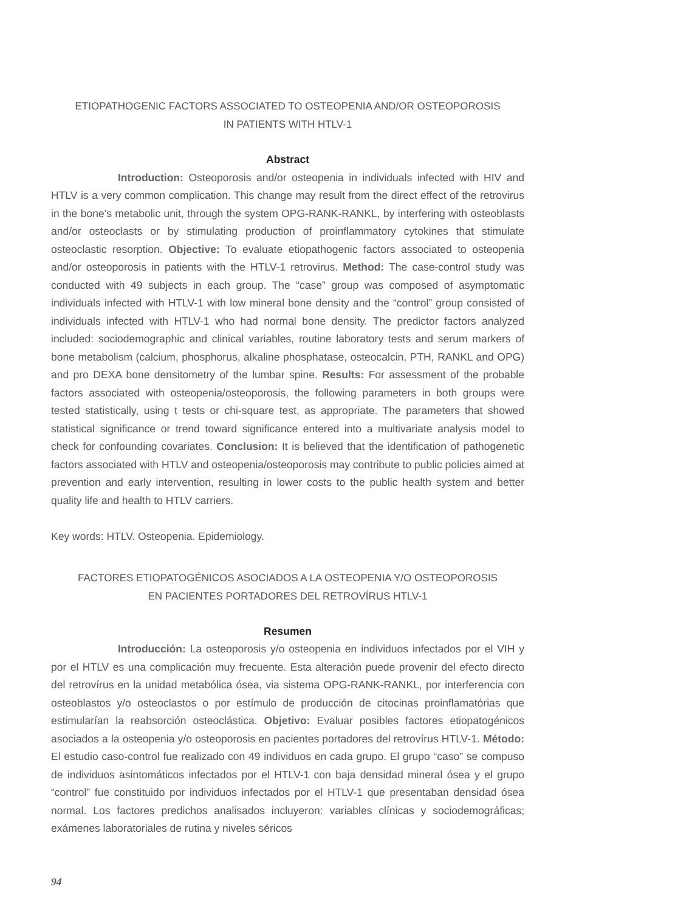ETIOPATHOGENIC FACTORS ASSOCIATED TO OSTEOPENIA AND/OR OSTEOPOROSIS
IN PATIENTS WITH HTLV-1
Abstract
Introduction: Osteoporosis and/or osteopenia in individuals infected with HIV and HTLV is a very common complication. This change may result from the direct effect of the retrovirus in the bone’s metabolic unit, through the system OPG-RANK-RANKL, by interfering with osteoblasts and/or osteoclasts or by stimulating production of proinflammatory cytokines that stimulate osteoclastic resorption. Objective: To evaluate etiopathogenic factors associated to osteopenia and/or osteoporosis in patients with the HTLV-1 retrovirus. Method: The case-control study was conducted with 49 subjects in each group. The “case” group was composed of asymptomatic individuals infected with HTLV-1 with low mineral bone density and the “control” group consisted of individuals infected with HTLV-1 who had normal bone density. The predictor factors analyzed included: sociodemographic and clinical variables, routine laboratory tests and serum markers of bone metabolism (calcium, phosphorus, alkaline phosphatase, osteocalcin, PTH, RANKL and OPG) and pro DEXA bone densitometry of the lumbar spine. Results: For assessment of the probable factors associated with osteopenia/osteoporosis, the following parameters in both groups were tested statistically, using t tests or chi-square test, as appropriate. The parameters that showed statistical significance or trend toward significance entered into a multivariate analysis model to check for confounding covariates. Conclusion: It is believed that the identification of pathogenetic factors associated with HTLV and osteopenia/osteoporosis may contribute to public policies aimed at prevention and early intervention, resulting in lower costs to the public health system and better quality life and health to HTLV carriers.
Key words: HTLV. Osteopenia. Epidemiology.
FACTORES ETIOPATOGÉNICOS ASOCIADOS A LA OSTEOPENIA Y/O OSTEOPOROSIS
EN PACIENTES PORTADORES DEL RETROVÍRUS HTLV-1
Resumen
Introducción: La osteoporosis y/o osteopenia en individuos infectados por el VIH y por el HTLV es una complicación muy frecuente. Esta alteración puede provenir del efecto directo del retrovírus en la unidad metabólica ósea, via sistema OPG-RANK-RANKL, por interferencia con osteoblastos y/o osteoclastos o por estímulo de producción de citocinas proinflamatórias que estimularían la reabsorción osteoclástica. Objetivo: Evaluar posibles factores etiopatogénicos asociados a la osteopenia y/o osteoporosis en pacientes portadores del retrovírus HTLV-1. Método: El estudio caso-control fue realizado con 49 individuos en cada grupo. El grupo “caso” se compuso de individuos asintomáticos infectados por el HTLV-1 con baja densidad mineral ósea y el grupo “control” fue constituido por individuos infectados por el HTLV-1 que presentaban densidad ósea normal. Los factores predichos analisados incluyeron: variables clínicas y sociodemográficas; exámenes laboratoriales de rutina y niveles séricos
94